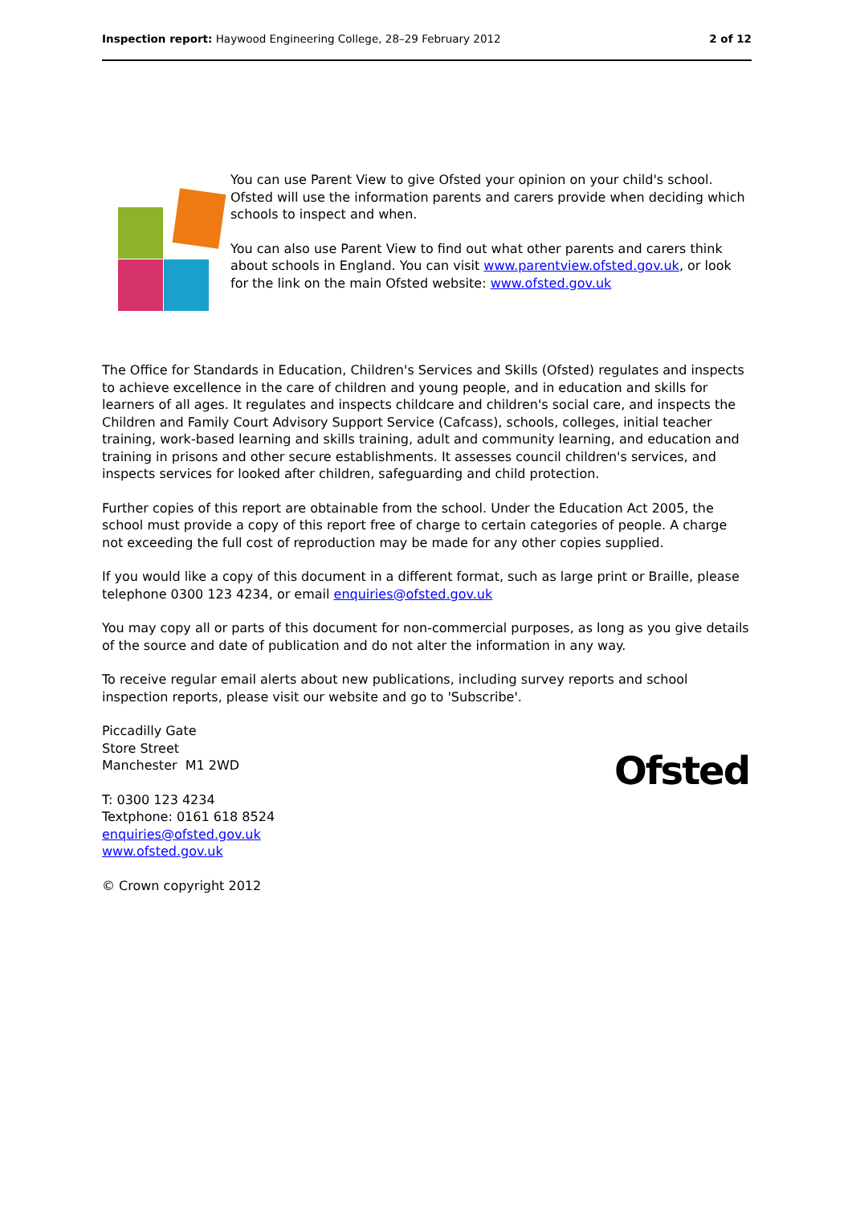Inspection report: Haywood Engineering College, 28–29 February 2012 2 of 12
You can use Parent View to give Ofsted your opinion on your child's school. Ofsted will use the information parents and carers provide when deciding which schools to inspect and when.
You can also use Parent View to find out what other parents and carers think about schools in England. You can visit www.parentview.ofsted.gov.uk, or look for the link on the main Ofsted website: www.ofsted.gov.uk
The Office for Standards in Education, Children's Services and Skills (Ofsted) regulates and inspects to achieve excellence in the care of children and young people, and in education and skills for learners of all ages. It regulates and inspects childcare and children's social care, and inspects the Children and Family Court Advisory Support Service (Cafcass), schools, colleges, initial teacher training, work-based learning and skills training, adult and community learning, and education and training in prisons and other secure establishments. It assesses council children's services, and inspects services for looked after children, safeguarding and child protection.
Further copies of this report are obtainable from the school. Under the Education Act 2005, the school must provide a copy of this report free of charge to certain categories of people. A charge not exceeding the full cost of reproduction may be made for any other copies supplied.
If you would like a copy of this document in a different format, such as large print or Braille, please telephone 0300 123 4234, or email enquiries@ofsted.gov.uk
You may copy all or parts of this document for non-commercial purposes, as long as you give details of the source and date of publication and do not alter the information in any way.
To receive regular email alerts about new publications, including survey reports and school inspection reports, please visit our website and go to 'Subscribe'.
Piccadilly Gate
Store Street
Manchester M1 2WD
T: 0300 123 4234
Textphone: 0161 618 8524
enquiries@ofsted.gov.uk
www.ofsted.gov.uk
Ofsted
© Crown copyright 2012